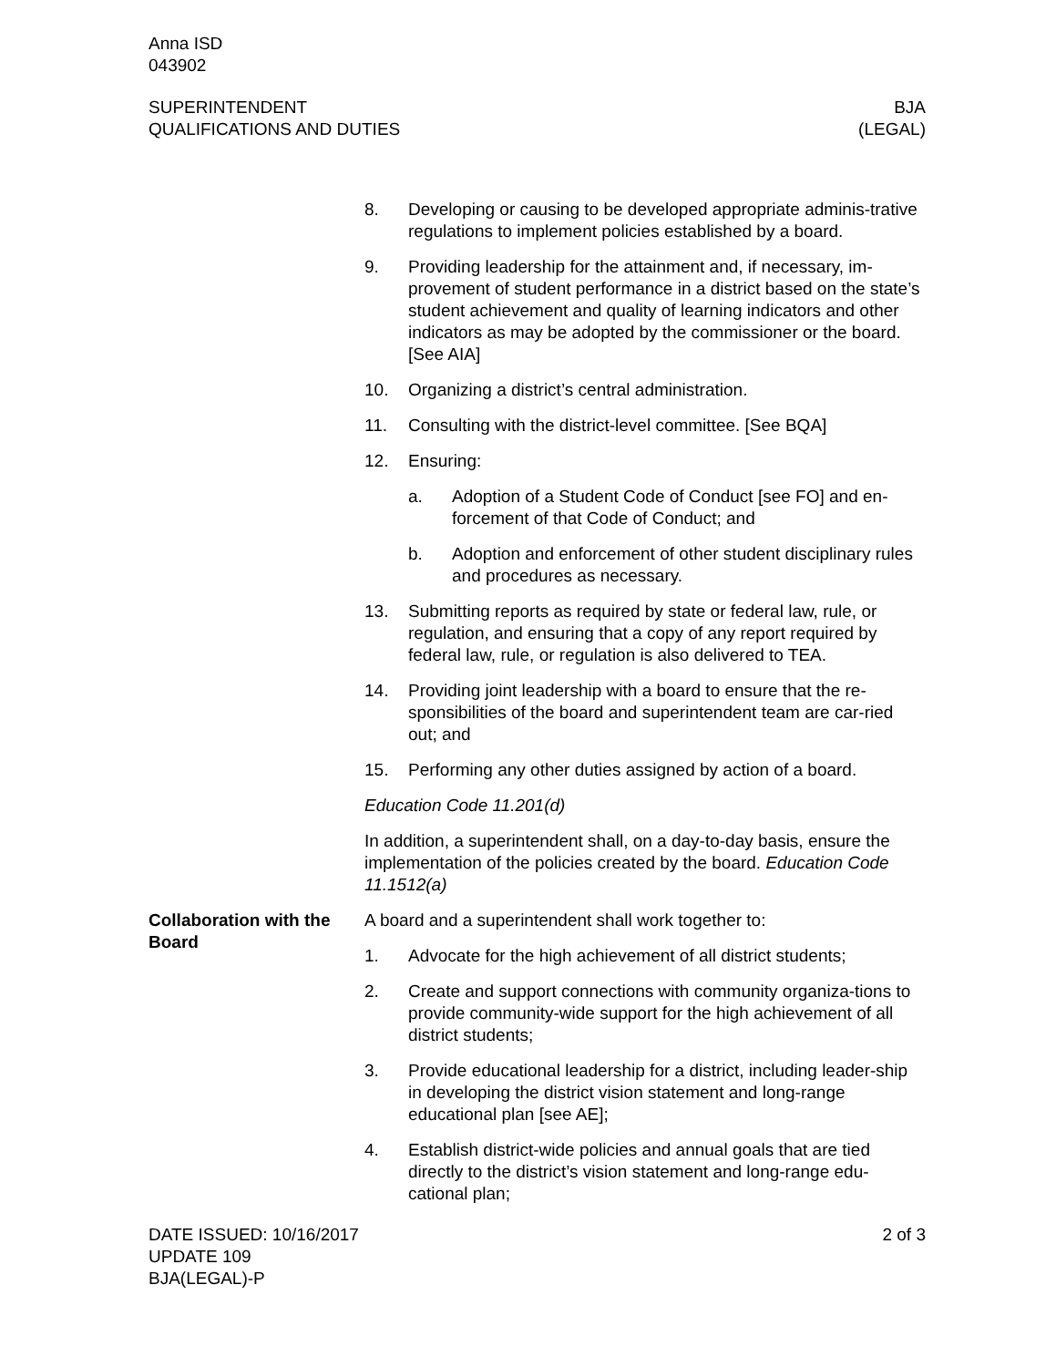Anna ISD
043902
SUPERINTENDENT
QUALIFICATIONS AND DUTIES
BJA
(LEGAL)
8. Developing or causing to be developed appropriate adminis-trative regulations to implement policies established by a board.
9. Providing leadership for the attainment and, if necessary, im-provement of student performance in a district based on the state’s student achievement and quality of learning indicators and other indicators as may be adopted by the commissioner or the board. [See AIA]
10. Organizing a district’s central administration.
11. Consulting with the district-level committee. [See BQA]
12. Ensuring:
a. Adoption of a Student Code of Conduct [see FO] and en-forcement of that Code of Conduct; and
b. Adoption and enforcement of other student disciplinary rules and procedures as necessary.
13. Submitting reports as required by state or federal law, rule, or regulation, and ensuring that a copy of any report required by federal law, rule, or regulation is also delivered to TEA.
14. Providing joint leadership with a board to ensure that the re-sponsibilities of the board and superintendent team are car-ried out; and
15. Performing any other duties assigned by action of a board.
Education Code 11.201(d)
In addition, a superintendent shall, on a day-to-day basis, ensure the implementation of the policies created by the board. Education Code 11.1512(a)
Collaboration with the Board
A board and a superintendent shall work together to:
1. Advocate for the high achievement of all district students;
2. Create and support connections with community organiza-tions to provide community-wide support for the high achievement of all district students;
3. Provide educational leadership for a district, including leader-ship in developing the district vision statement and long-range educational plan [see AE];
4. Establish district-wide policies and annual goals that are tied directly to the district’s vision statement and long-range edu-cational plan;
DATE ISSUED: 10/16/2017
UPDATE 109
BJA(LEGAL)-P
2 of 3